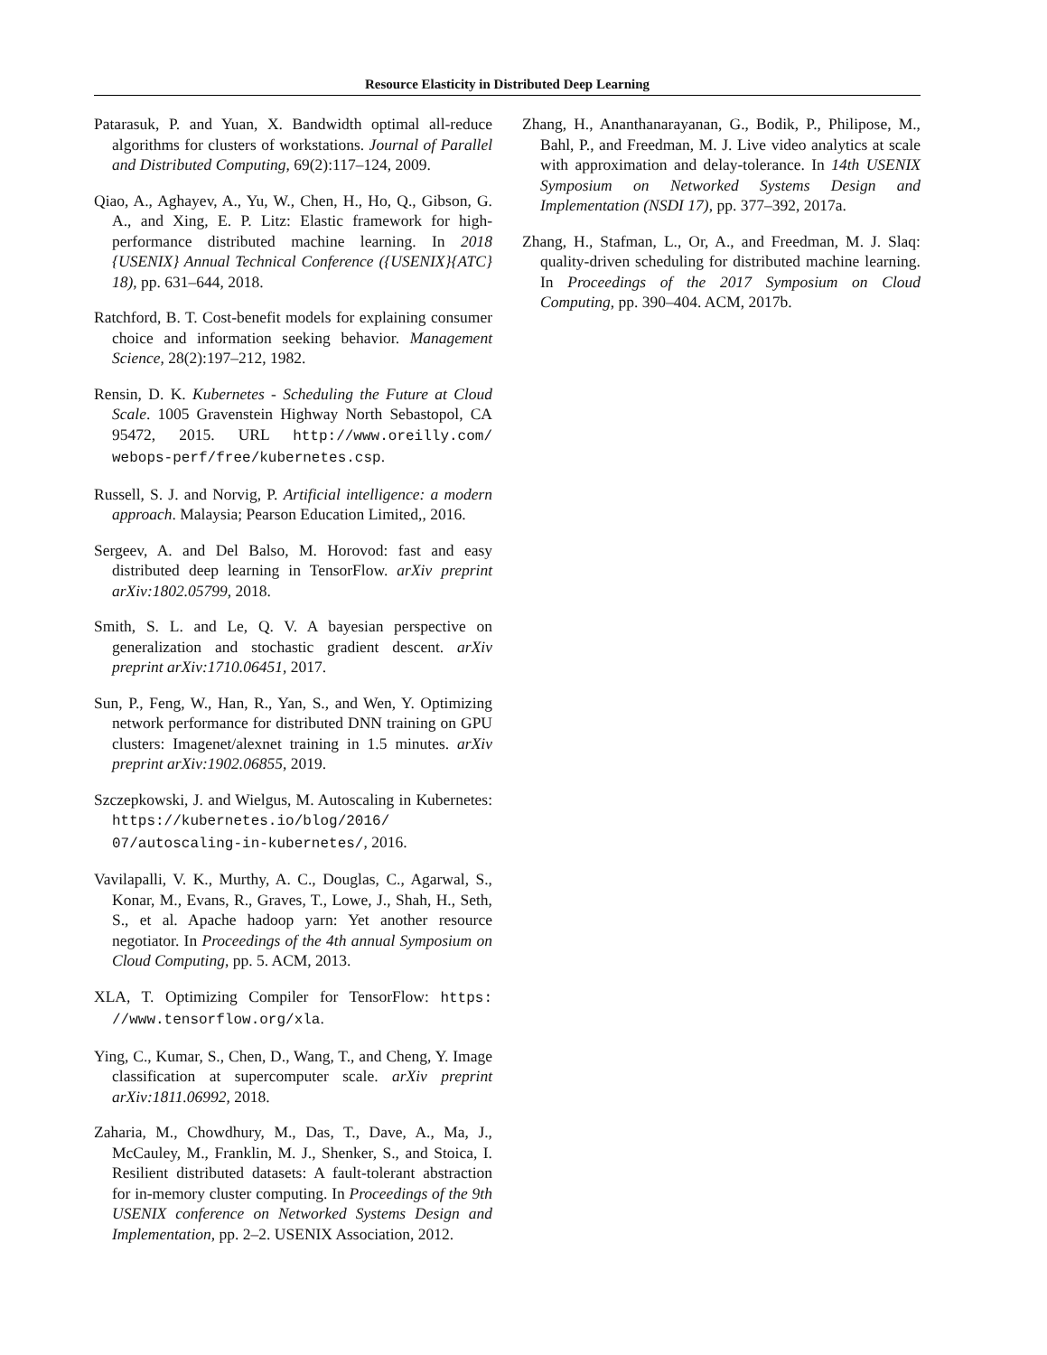Resource Elasticity in Distributed Deep Learning
Patarasuk, P. and Yuan, X. Bandwidth optimal all-reduce algorithms for clusters of workstations. Journal of Parallel and Distributed Computing, 69(2):117–124, 2009.
Qiao, A., Aghayev, A., Yu, W., Chen, H., Ho, Q., Gibson, G. A., and Xing, E. P. Litz: Elastic framework for high-performance distributed machine learning. In 2018 {USENIX} Annual Technical Conference ({USENIX}{ATC} 18), pp. 631–644, 2018.
Ratchford, B. T. Cost-benefit models for explaining consumer choice and information seeking behavior. Management Science, 28(2):197–212, 1982.
Rensin, D. K. Kubernetes - Scheduling the Future at Cloud Scale. 1005 Gravenstein Highway North Sebastopol, CA 95472, 2015. URL http://www.oreilly.com/ webops-perf/free/kubernetes.csp.
Russell, S. J. and Norvig, P. Artificial intelligence: a modern approach. Malaysia; Pearson Education Limited,, 2016.
Sergeev, A. and Del Balso, M. Horovod: fast and easy distributed deep learning in TensorFlow. arXiv preprint arXiv:1802.05799, 2018.
Smith, S. L. and Le, Q. V. A bayesian perspective on generalization and stochastic gradient descent. arXiv preprint arXiv:1710.06451, 2017.
Sun, P., Feng, W., Han, R., Yan, S., and Wen, Y. Optimizing network performance for distributed DNN training on GPU clusters: Imagenet/alexnet training in 1.5 minutes. arXiv preprint arXiv:1902.06855, 2019.
Szczepkowski, J. and Wielgus, M. Autoscaling in Kubernetes: https://kubernetes.io/blog/2016/ 07/autoscaling-in-kubernetes/, 2016.
Vavilapalli, V. K., Murthy, A. C., Douglas, C., Agarwal, S., Konar, M., Evans, R., Graves, T., Lowe, J., Shah, H., Seth, S., et al. Apache hadoop yarn: Yet another resource negotiator. In Proceedings of the 4th annual Symposium on Cloud Computing, pp. 5. ACM, 2013.
XLA, T. Optimizing Compiler for TensorFlow: https: //www.tensorflow.org/xla.
Ying, C., Kumar, S., Chen, D., Wang, T., and Cheng, Y. Image classification at supercomputer scale. arXiv preprint arXiv:1811.06992, 2018.
Zaharia, M., Chowdhury, M., Das, T., Dave, A., Ma, J., McCauley, M., Franklin, M. J., Shenker, S., and Stoica, I. Resilient distributed datasets: A fault-tolerant abstraction for in-memory cluster computing. In Proceedings of the 9th USENIX conference on Networked Systems Design and Implementation, pp. 2–2. USENIX Association, 2012.
Zhang, H., Ananthanarayanan, G., Bodik, P., Philipose, M., Bahl, P., and Freedman, M. J. Live video analytics at scale with approximation and delay-tolerance. In 14th USENIX Symposium on Networked Systems Design and Implementation (NSDI 17), pp. 377–392, 2017a.
Zhang, H., Stafman, L., Or, A., and Freedman, M. J. Slaq: quality-driven scheduling for distributed machine learning. In Proceedings of the 2017 Symposium on Cloud Computing, pp. 390–404. ACM, 2017b.